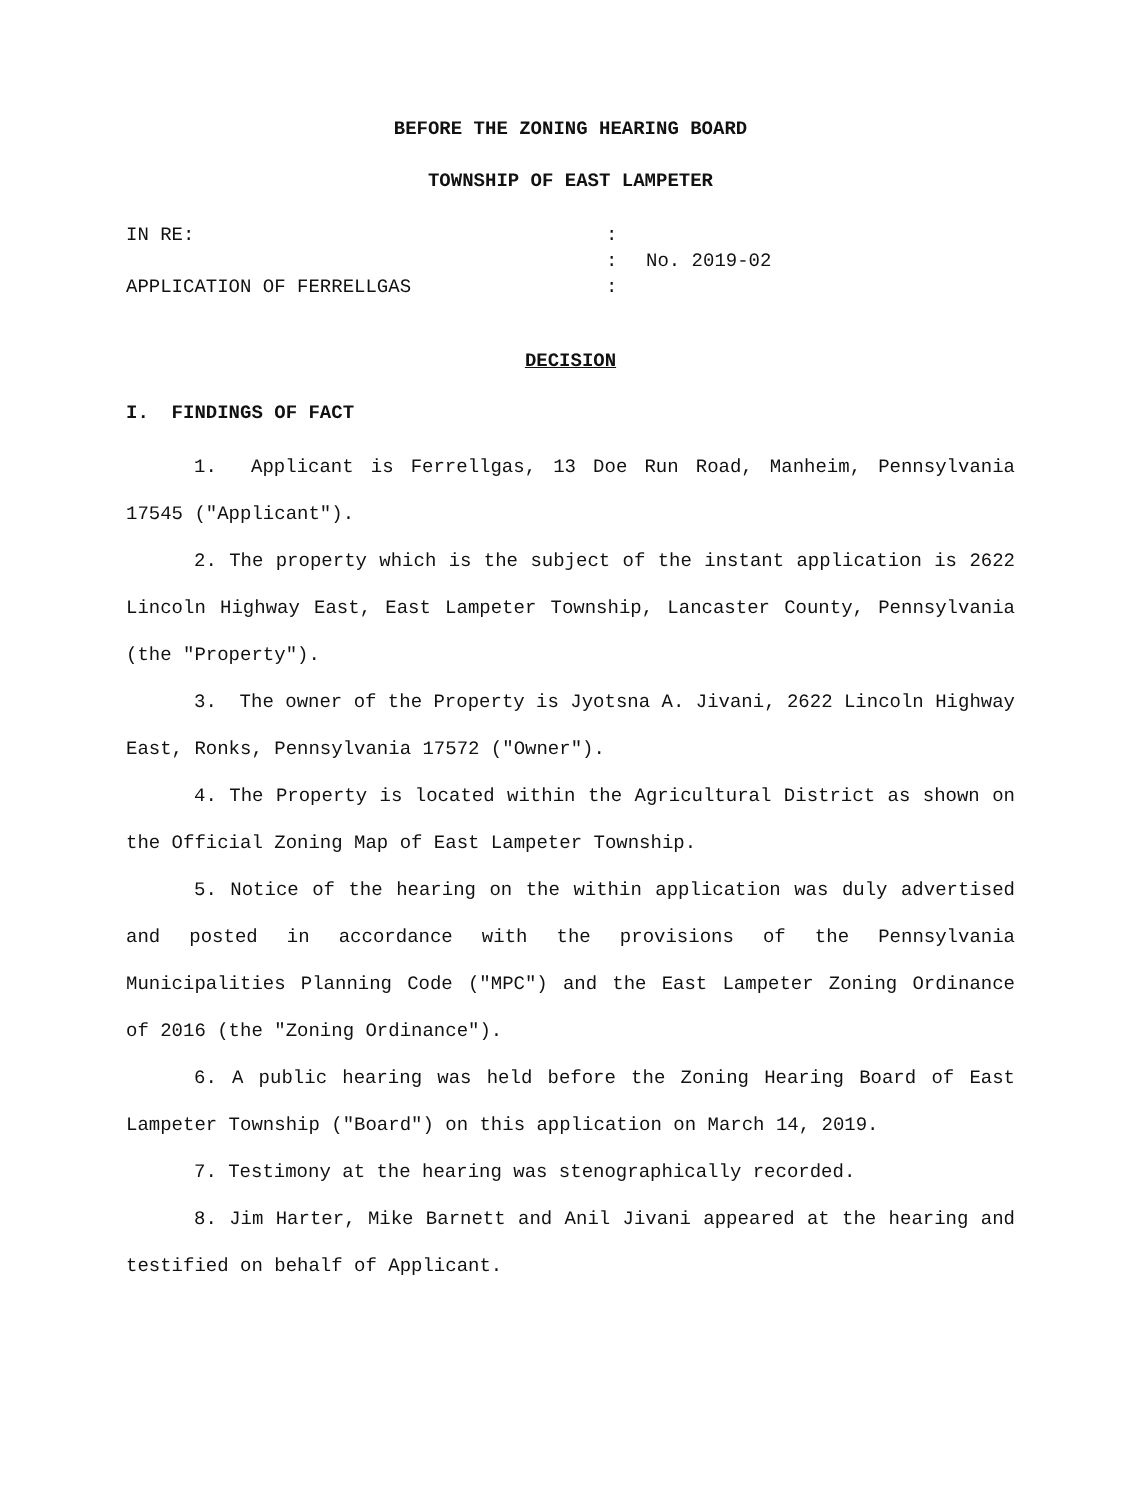BEFORE THE ZONING HEARING BOARD
TOWNSHIP OF EAST LAMPETER
IN RE:
APPLICATION OF FERRELLGAS
:
:
:
No. 2019-02
DECISION
I. FINDINGS OF FACT
1. Applicant is Ferrellgas, 13 Doe Run Road, Manheim, Pennsylvania 17545 ("Applicant").
2. The property which is the subject of the instant application is 2622 Lincoln Highway East, East Lampeter Township, Lancaster County, Pennsylvania (the "Property").
3. The owner of the Property is Jyotsna A. Jivani, 2622 Lincoln Highway East, Ronks, Pennsylvania 17572 ("Owner").
4. The Property is located within the Agricultural District as shown on the Official Zoning Map of East Lampeter Township.
5. Notice of the hearing on the within application was duly advertised and posted in accordance with the provisions of the Pennsylvania Municipalities Planning Code ("MPC") and the East Lampeter Zoning Ordinance of 2016 (the "Zoning Ordinance").
6. A public hearing was held before the Zoning Hearing Board of East Lampeter Township ("Board") on this application on March 14, 2019.
7. Testimony at the hearing was stenographically recorded.
8. Jim Harter, Mike Barnett and Anil Jivani appeared at the hearing and testified on behalf of Applicant.